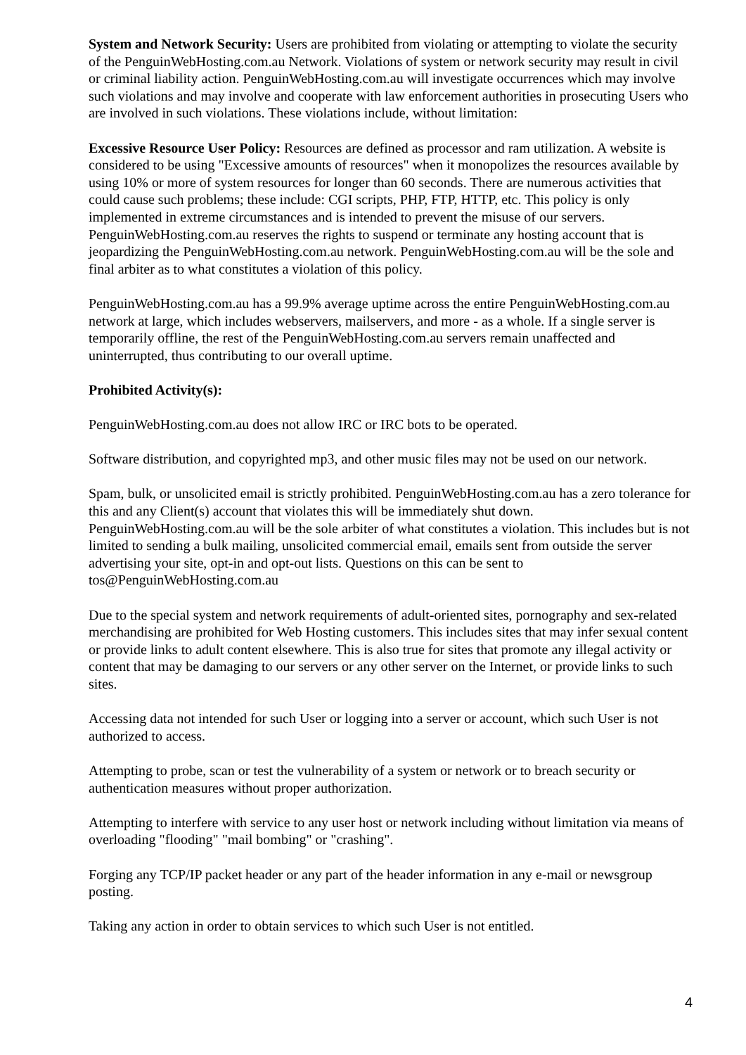System and Network Security: Users are prohibited from violating or attempting to violate the security of the PenguinWebHosting.com.au Network. Violations of system or network security may result in civil or criminal liability action. PenguinWebHosting.com.au will investigate occurrences which may involve such violations and may involve and cooperate with law enforcement authorities in prosecuting Users who are involved in such violations. These violations include, without limitation:
Excessive Resource User Policy: Resources are defined as processor and ram utilization. A website is considered to be using "Excessive amounts of resources" when it monopolizes the resources available by using 10% or more of system resources for longer than 60 seconds. There are numerous activities that could cause such problems; these include: CGI scripts, PHP, FTP, HTTP, etc. This policy is only implemented in extreme circumstances and is intended to prevent the misuse of our servers. PenguinWebHosting.com.au reserves the rights to suspend or terminate any hosting account that is jeopardizing the PenguinWebHosting.com.au network. PenguinWebHosting.com.au will be the sole and final arbiter as to what constitutes a violation of this policy.
PenguinWebHosting.com.au has a 99.9% average uptime across the entire PenguinWebHosting.com.au network at large, which includes webservers, mailservers, and more - as a whole. If a single server is temporarily offline, the rest of the PenguinWebHosting.com.au servers remain unaffected and uninterrupted, thus contributing to our overall uptime.
Prohibited Activity(s):
PenguinWebHosting.com.au does not allow IRC or IRC bots to be operated.
Software distribution, and copyrighted mp3, and other music files may not be used on our network.
Spam, bulk, or unsolicited email is strictly prohibited. PenguinWebHosting.com.au has a zero tolerance for this and any Client(s) account that violates this will be immediately shut down. PenguinWebHosting.com.au will be the sole arbiter of what constitutes a violation. This includes but is not limited to sending a bulk mailing, unsolicited commercial email, emails sent from outside the server advertising your site, opt-in and opt-out lists. Questions on this can be sent to tos@PenguinWebHosting.com.au
Due to the special system and network requirements of adult-oriented sites, pornography and sex-related merchandising are prohibited for Web Hosting customers. This includes sites that may infer sexual content or provide links to adult content elsewhere. This is also true for sites that promote any illegal activity or content that may be damaging to our servers or any other server on the Internet, or provide links to such sites.
Accessing data not intended for such User or logging into a server or account, which such User is not authorized to access.
Attempting to probe, scan or test the vulnerability of a system or network or to breach security or authentication measures without proper authorization.
Attempting to interfere with service to any user host or network including without limitation via means of overloading "flooding" "mail bombing" or "crashing".
Forging any TCP/IP packet header or any part of the header information in any e-mail or newsgroup posting.
Taking any action in order to obtain services to which such User is not entitled.
4